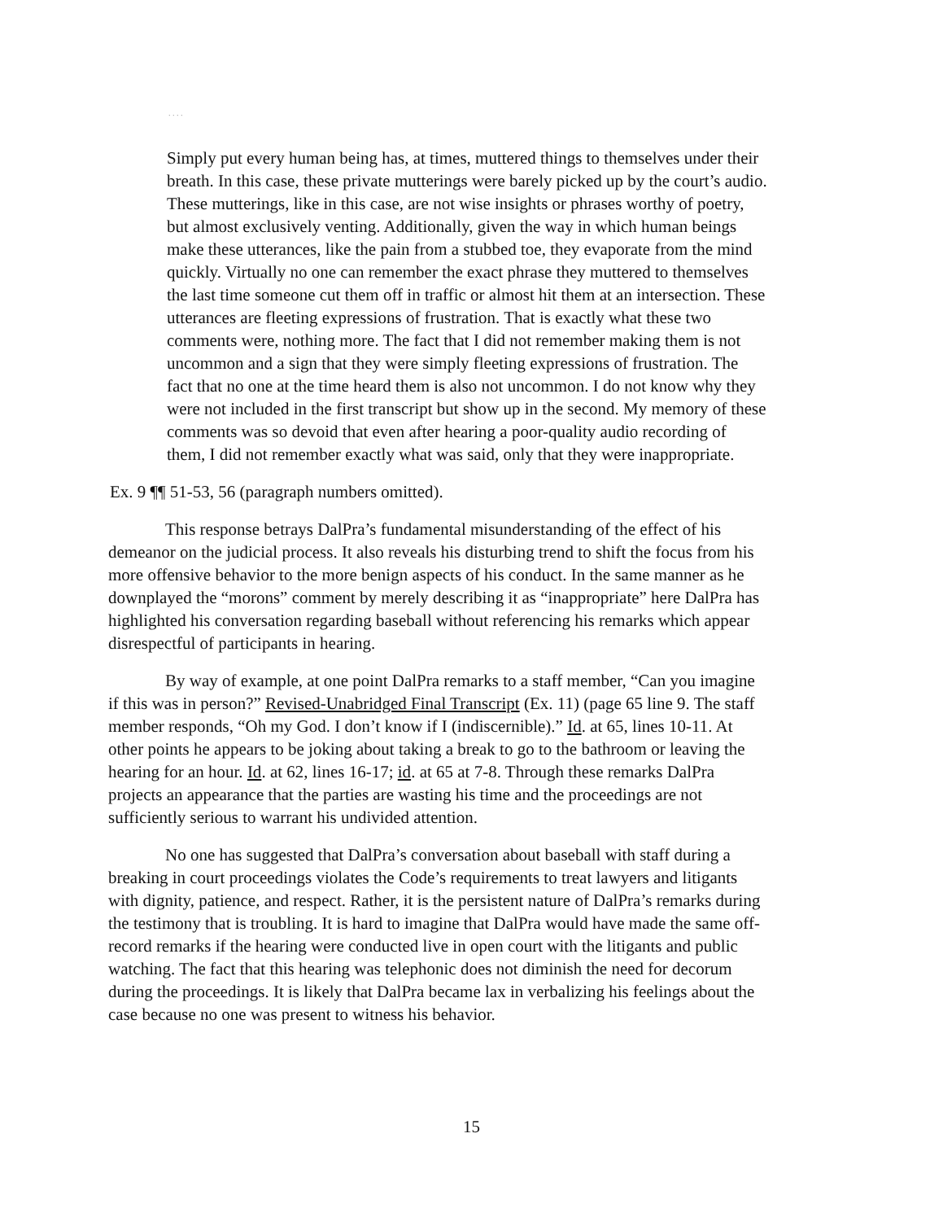. . . .
Simply put every human being has, at times, muttered things to themselves under their breath. In this case, these private mutterings were barely picked up by the court’s audio. These mutterings, like in this case, are not wise insights or phrases worthy of poetry, but almost exclusively venting. Additionally, given the way in which human beings make these utterances, like the pain from a stubbed toe, they evaporate from the mind quickly. Virtually no one can remember the exact phrase they muttered to themselves the last time someone cut them off in traffic or almost hit them at an intersection. These utterances are fleeting expressions of frustration. That is exactly what these two comments were, nothing more. The fact that I did not remember making them is not uncommon and a sign that they were simply fleeting expressions of frustration. The fact that no one at the time heard them is also not uncommon. I do not know why they were not included in the first transcript but show up in the second. My memory of these comments was so devoid that even after hearing a poor-quality audio recording of them, I did not remember exactly what was said, only that they were inappropriate.
Ex. 9 ¶¶ 51-53, 56 (paragraph numbers omitted).
This response betrays DalPra’s fundamental misunderstanding of the effect of his demeanor on the judicial process. It also reveals his disturbing trend to shift the focus from his more offensive behavior to the more benign aspects of his conduct. In the same manner as he downplayed the “morons” comment by merely describing it as “inappropriate” here DalPra has highlighted his conversation regarding baseball without referencing his remarks which appear disrespectful of participants in hearing.
By way of example, at one point DalPra remarks to a staff member, “Can you imagine if this was in person?” Revised-Unabridged Final Transcript (Ex. 11) (page 65 line 9. The staff member responds, “Oh my God. I don’t know if I (indiscernible).” Id. at 65, lines 10-11. At other points he appears to be joking about taking a break to go to the bathroom or leaving the hearing for an hour. Id. at 62, lines 16-17; id. at 65 at 7-8. Through these remarks DalPra projects an appearance that the parties are wasting his time and the proceedings are not sufficiently serious to warrant his undivided attention.
No one has suggested that DalPra’s conversation about baseball with staff during a breaking in court proceedings violates the Code’s requirements to treat lawyers and litigants with dignity, patience, and respect. Rather, it is the persistent nature of DalPra’s remarks during the testimony that is troubling. It is hard to imagine that DalPra would have made the same off-record remarks if the hearing were conducted live in open court with the litigants and public watching. The fact that this hearing was telephonic does not diminish the need for decorum during the proceedings. It is likely that DalPra became lax in verbalizing his feelings about the case because no one was present to witness his behavior.
15